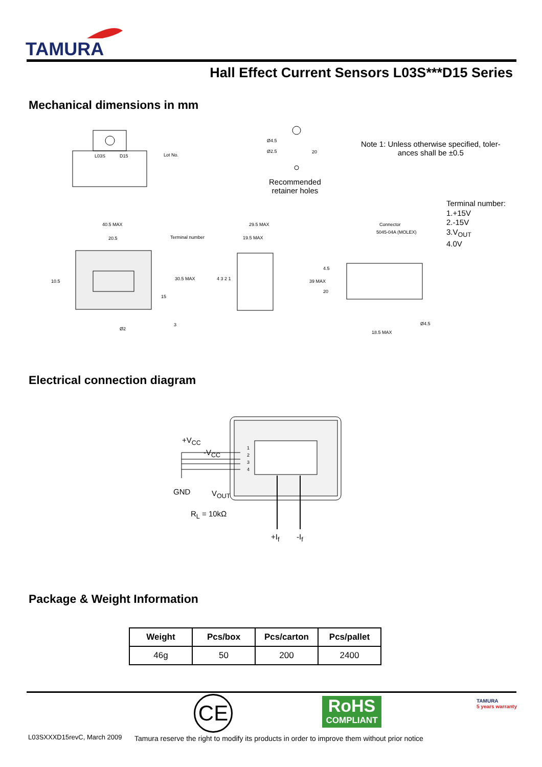TAMURA
Hall Effect Current Sensors L03S***D15 Series
Mechanical dimensions in mm
L03S D15 Lot No.
Ø4.5
Ø2.5 20
Recommended
retainer holes
Note 1: Unless otherwise specified, toler-
ances shall be ±0.5
Terminal number:
1.+15V
2.-15V
3.V<sub>OUT</sub>
4.0V
40.5 MAX
20.5 Terminal number
29.5 MAX
19.5 MAX
Connector
5045-04A (MOLEX)
10.5
15
30.5 MAX 4 3 2 1 39 MAX
4.5
20
3
Ø2
Ø4.5
18.5 MAX
Electrical connection diagram
+V<sub>CC</sub>
-V<sub>CC</sub> 1
2
3
4
GND V<sub>OUT</sub>
R<sub>L</sub> = 10kΩ
+I<sub>f</sub> -I<sub>f</sub>
Package & Weight Information
| Weight | Pcs/box | Pcs/carton | Pcs/pallet |
| --- | --- | --- | --- |
| 46g | 50 | 200 | 2400 |
CE
RoHS
COMPLIANT
TAMURA
5 years warranty
L03SXXXD15revC, March 2009
Tamura reserve the right to modify its products in order to improve them without prior notice